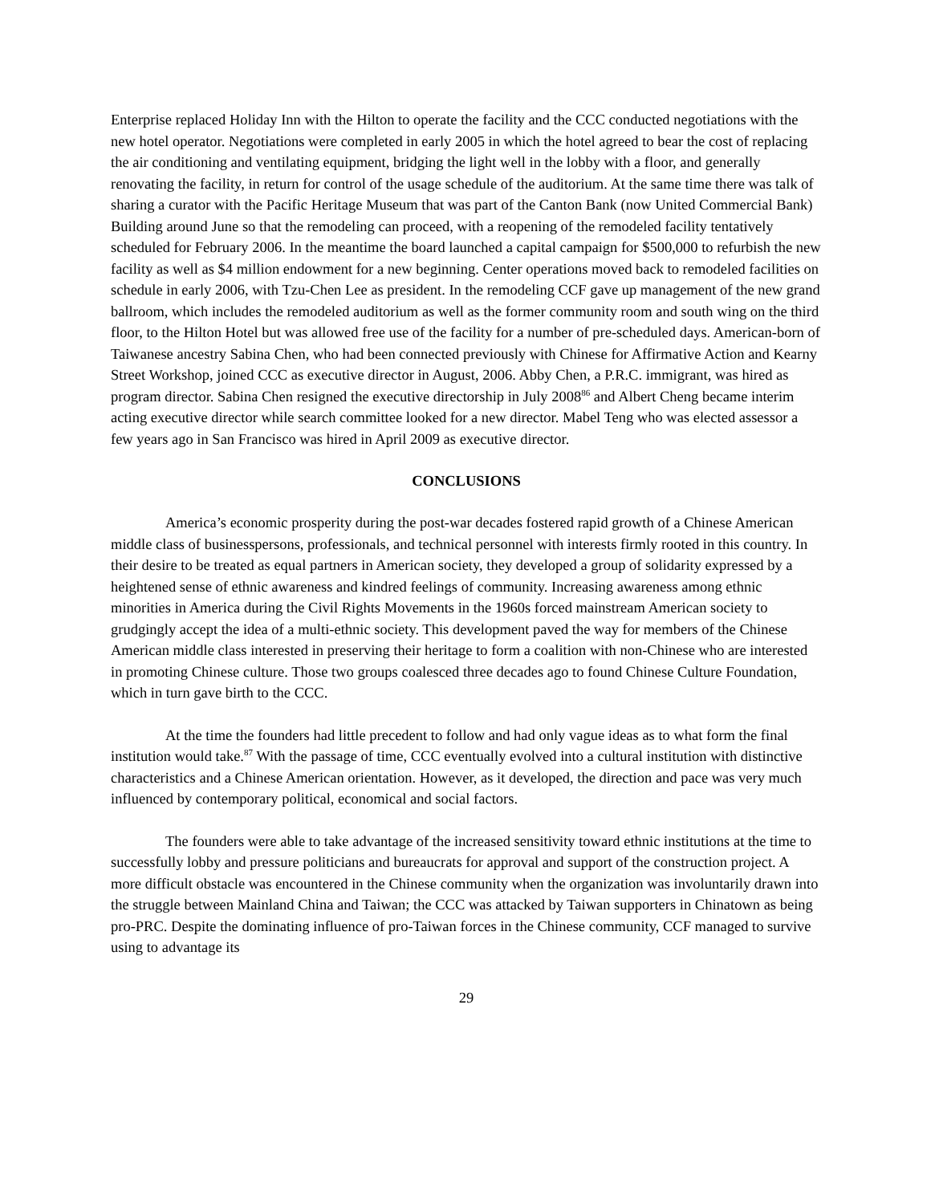Enterprise replaced Holiday Inn with the Hilton to operate the facility and the CCC conducted negotiations with the new hotel operator. Negotiations were completed in early 2005 in which the hotel agreed to bear the cost of replacing the air conditioning and ventilating equipment, bridging the light well in the lobby with a floor, and generally renovating the facility, in return for control of the usage schedule of the auditorium. At the same time there was talk of sharing a curator with the Pacific Heritage Museum that was part of the Canton Bank (now United Commercial Bank) Building around June so that the remodeling can proceed, with a reopening of the remodeled facility tentatively scheduled for February 2006. In the meantime the board launched a capital campaign for $500,000 to refurbish the new facility as well as $4 million endowment for a new beginning. Center operations moved back to remodeled facilities on schedule in early 2006, with Tzu-Chen Lee as president. In the remodeling CCF gave up management of the new grand ballroom, which includes the remodeled auditorium as well as the former community room and south wing on the third floor, to the Hilton Hotel but was allowed free use of the facility for a number of pre-scheduled days. American-born of Taiwanese ancestry Sabina Chen, who had been connected previously with Chinese for Affirmative Action and Kearny Street Workshop, joined CCC as executive director in August, 2006. Abby Chen, a P.R.C. immigrant, was hired as program director. Sabina Chen resigned the executive directorship in July 2008<sup>86</sup> and Albert Cheng became interim acting executive director while search committee looked for a new director. Mabel Teng who was elected assessor a few years ago in San Francisco was hired in April 2009 as executive director.
CONCLUSIONS
America’s economic prosperity during the post-war decades fostered rapid growth of a Chinese American middle class of businesspersons, professionals, and technical personnel with interests firmly rooted in this country. In their desire to be treated as equal partners in American society, they developed a group of solidarity expressed by a heightened sense of ethnic awareness and kindred feelings of community. Increasing awareness among ethnic minorities in America during the Civil Rights Movements in the 1960s forced mainstream American society to grudgingly accept the idea of a multi-ethnic society. This development paved the way for members of the Chinese American middle class interested in preserving their heritage to form a coalition with non-Chinese who are interested in promoting Chinese culture. Those two groups coalesced three decades ago to found Chinese Culture Foundation, which in turn gave birth to the CCC.
At the time the founders had little precedent to follow and had only vague ideas as to what form the final institution would take.<sup>87</sup> With the passage of time, CCC eventually evolved into a cultural institution with distinctive characteristics and a Chinese American orientation. However, as it developed, the direction and pace was very much influenced by contemporary political, economical and social factors.
The founders were able to take advantage of the increased sensitivity toward ethnic institutions at the time to successfully lobby and pressure politicians and bureaucrats for approval and support of the construction project. A more difficult obstacle was encountered in the Chinese community when the organization was involuntarily drawn into the struggle between Mainland China and Taiwan; the CCC was attacked by Taiwan supporters in Chinatown as being pro-PRC. Despite the dominating influence of pro-Taiwan forces in the Chinese community, CCF managed to survive using to advantage its
29